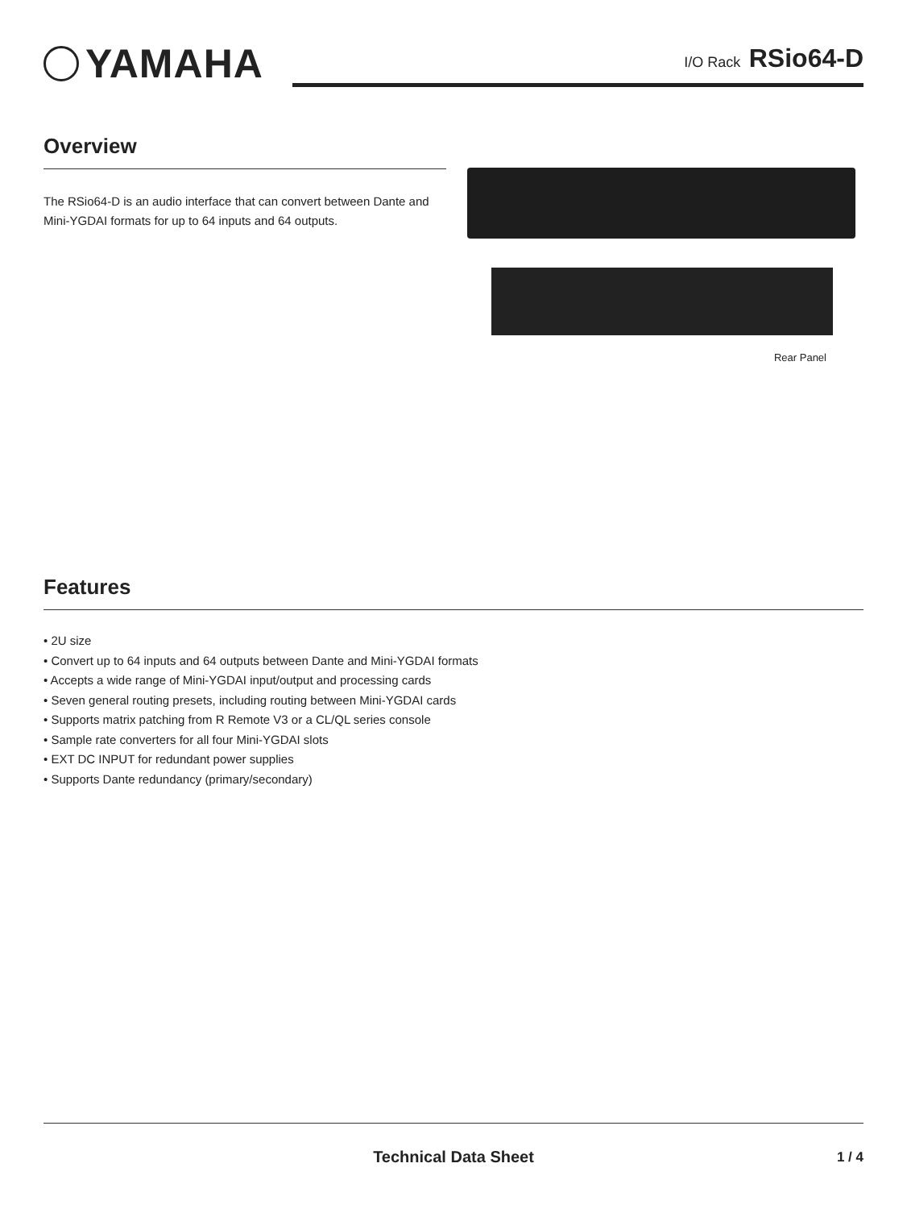YAMAHA
I/O Rack RSio64-D
Overview
The RSio64-D is an audio interface that can convert between Dante and Mini-YGDAI formats for up to 64 inputs and 64 outputs.
Rear Panel
Features
• 2U size
• Convert up to 64 inputs and 64 outputs between Dante and Mini-YGDAI formats
• Accepts a wide range of Mini-YGDAI input/output and processing cards
• Seven general routing presets, including routing between Mini-YGDAI cards
• Supports matrix patching from R Remote V3 or a CL/QL series console
• Sample rate converters for all four Mini-YGDAI slots
• EXT DC INPUT for redundant power supplies
• Supports Dante redundancy (primary/secondary)
Technical Data Sheet 1 / 4